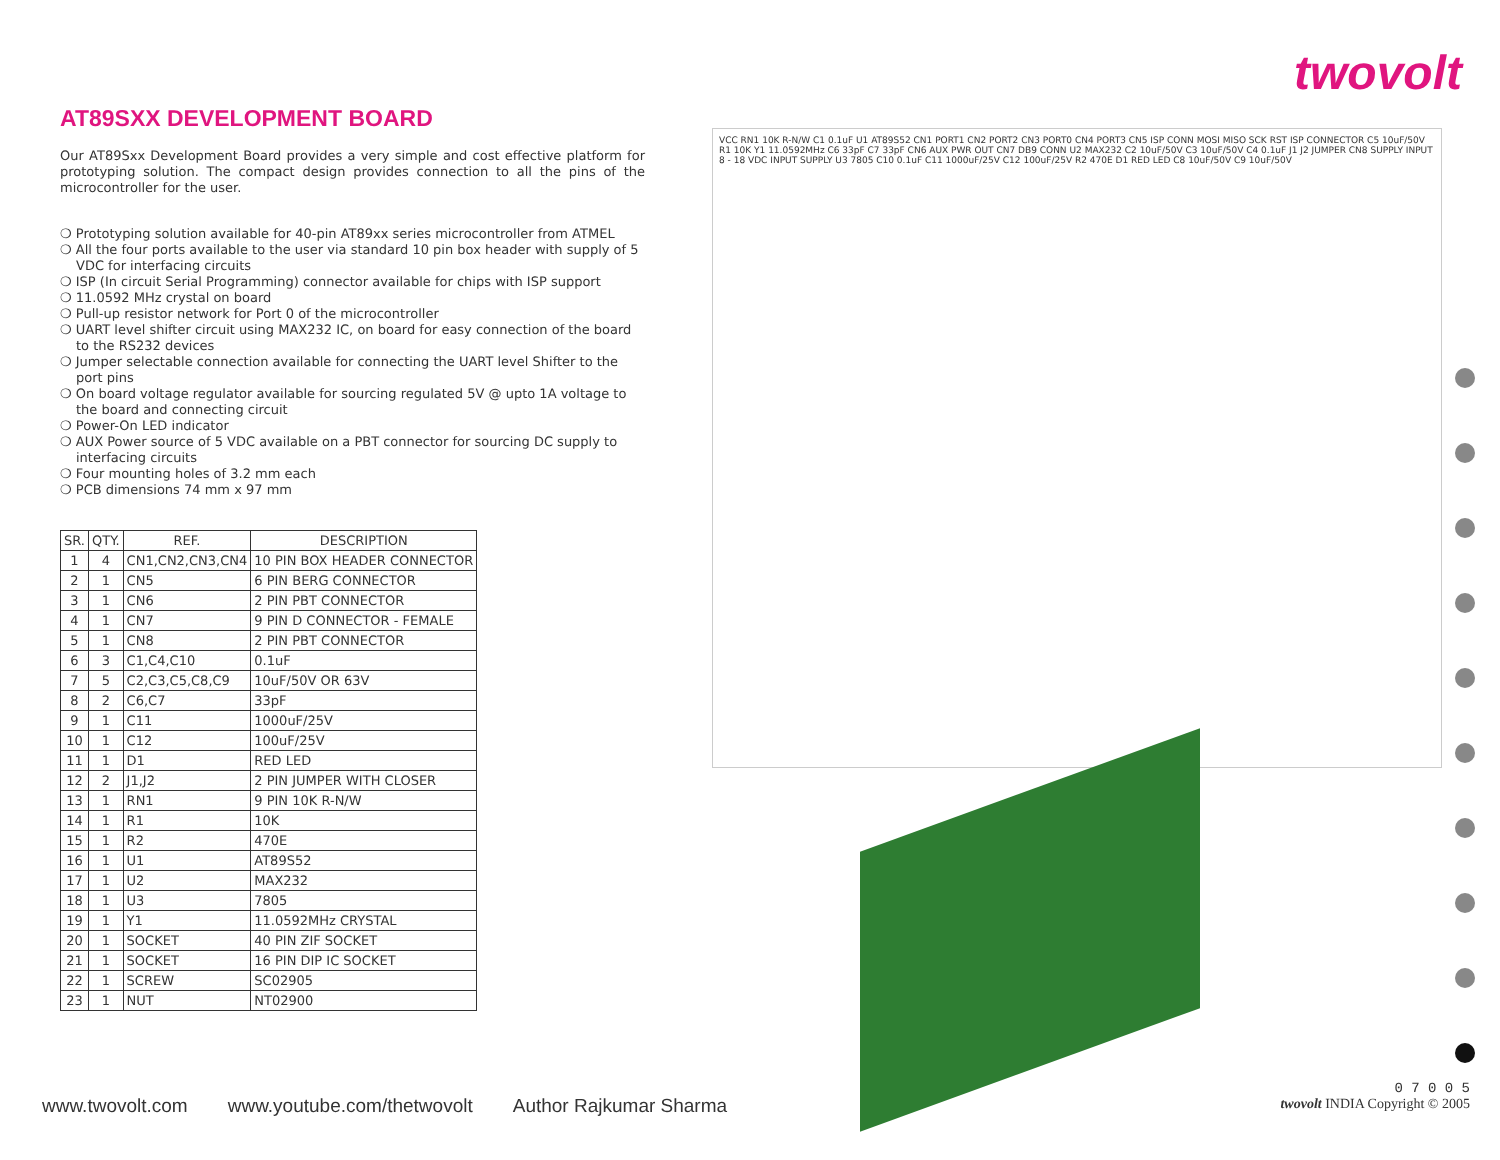twovolt
AT89SXX DEVELOPMENT BOARD
Our AT89Sxx Development Board provides a very simple and cost effective platform for prototyping solution. The compact design provides connection to all the pins of the microcontroller for the user.
❍ Prototyping solution available for 40-pin AT89xx series microcontroller from ATMEL
❍ All the four ports available to the user via standard 10 pin box header with supply of 5 VDC for interfacing circuits
❍ ISP (In circuit Serial Programming) connector available for chips with ISP support
❍ 11.0592 MHz crystal on board
❍ Pull-up resistor network for Port 0 of the microcontroller
❍ UART level shifter circuit using MAX232 IC, on board for easy connection of the board to the RS232 devices
❍ Jumper selectable connection available for connecting the UART level Shifter to the port pins
❍ On board voltage regulator available for sourcing regulated 5V @ upto 1A voltage to the board and connecting circuit
❍ Power-On LED indicator
❍ AUX Power source of 5 VDC available on a PBT connector for sourcing DC supply to interfacing circuits
❍ Four mounting holes of 3.2 mm each
❍ PCB dimensions 74 mm x 97 mm
| SR. | QTY. | REF. | DESCRIPTION |
| --- | --- | --- | --- |
| 1 | 4 | CN1,CN2,CN3,CN4 | 10 PIN BOX HEADER CONNECTOR |
| 2 | 1 | CN5 | 6 PIN BERG CONNECTOR |
| 3 | 1 | CN6 | 2 PIN PBT CONNECTOR |
| 4 | 1 | CN7 | 9 PIN D CONNECTOR - FEMALE |
| 5 | 1 | CN8 | 2 PIN PBT CONNECTOR |
| 6 | 3 | C1,C4,C10 | 0.1uF |
| 7 | 5 | C2,C3,C5,C8,C9 | 10uF/50V OR 63V |
| 8 | 2 | C6,C7 | 33pF |
| 9 | 1 | C11 | 1000uF/25V |
| 10 | 1 | C12 | 100uF/25V |
| 11 | 1 | D1 | RED LED |
| 12 | 2 | J1,J2 | 2 PIN JUMPER WITH CLOSER |
| 13 | 1 | RN1 | 9 PIN 10K R-N/W |
| 14 | 1 | R1 | 10K |
| 15 | 1 | R2 | 470E |
| 16 | 1 | U1 | AT89S52 |
| 17 | 1 | U2 | MAX232 |
| 18 | 1 | U3 | 7805 |
| 19 | 1 | Y1 | 11.0592MHz CRYSTAL |
| 20 | 1 | SOCKET | 40 PIN ZIF SOCKET |
| 21 | 1 | SOCKET | 16 PIN DIP IC SOCKET |
| 22 | 1 | SCREW | SC02905 |
| 23 | 1 | NUT | NT02900 |
VCC RN1 10K R-N/W C1 0.1uF U1 AT89S52 CN1 PORT1 CN2 PORT2 CN3 PORT0 CN4 PORT3 CN5 ISP CONN MOSI MISO SCK RST ISP CONNECTOR C5 10uF/50V R1 10K Y1 11.0592MHz C6 33pF C7 33pF CN6 AUX PWR OUT CN7 DB9 CONN U2 MAX232 C2 10uF/50V C3 10uF/50V C4 0.1uF J1 J2 JUMPER CN8 SUPPLY INPUT 8 - 18 VDC INPUT SUPPLY U3 7805 C10 0.1uF C11 1000uF/25V C12 100uF/25V R2 470E D1 RED LED C8 10uF/50V C9 10uF/50V
www.twovolt.com www.youtube.com/thetwovolt Author Rajkumar Sharma
0 7 0 0 5
twovolt INDIA Copyright © 2005